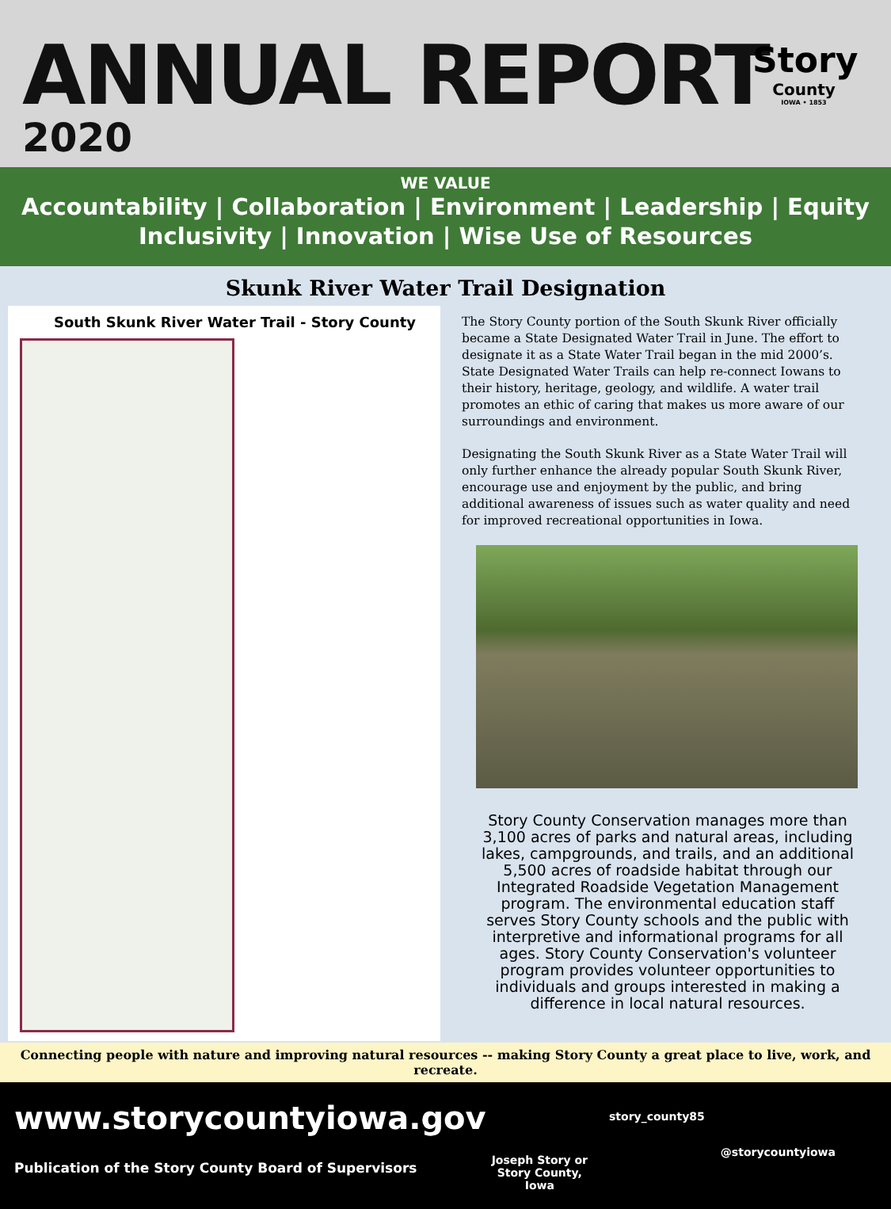ANNUAL REPORT
2020
Story
County
IOWA • 1853
WE VALUE
Accountability | Collaboration | Environment | Leadership | Equity
Inclusivity | Innovation | Wise Use of Resources
Skunk River Water Trail Designation
South Skunk River Water Trail - Story County
The Story County portion of the South Skunk River officially became a State Designated Water Trail in June. The effort to designate it as a State Water Trail began in the mid 2000’s. State Designated Water Trails can help re-connect Iowans to their history, heritage, geology, and wildlife. A water trail promotes an ethic of caring that makes us more aware of our surroundings and environment.
Designating the South Skunk River as a State Water Trail will only further enhance the already popular South Skunk River, encourage use and enjoyment by the public, and bring additional awareness of issues such as water quality and need for improved recreational opportunities in Iowa.
Story County Conservation manages more than 3,100 acres of parks and natural areas, including lakes, campgrounds, and trails, and an additional 5,500 acres of roadside habitat through our Integrated Roadside Vegetation Management program. The environmental education staff serves Story County schools and the public with interpretive and informational programs for all ages. Story County Conservation's volunteer program provides volunteer opportunities to individuals and groups interested in making a difference in local natural resources.
Connecting people with nature and improving natural resources -- making Story County a great place to live, work, and recreate.
www.storycountyiowa.gov
Publication of the Story County Board of Supervisors
Joseph Story or
Story County, Iowa
story_county85
@storycountyiowa